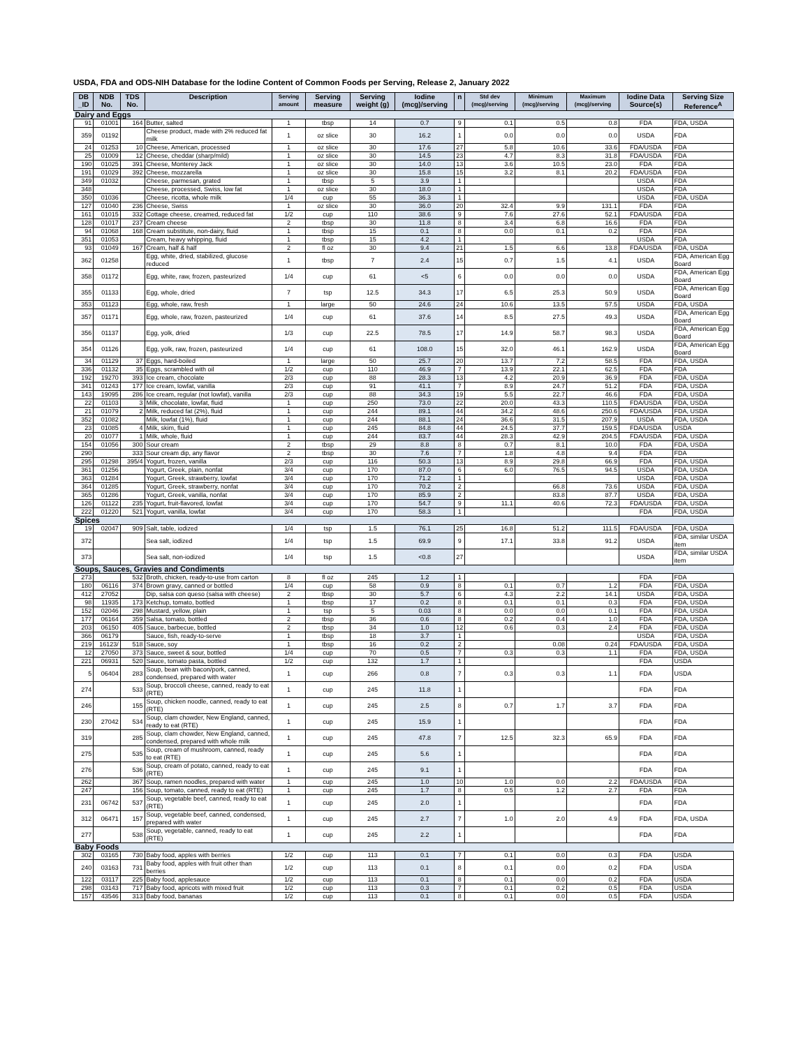USDA, FDA and ODS-NIH Database for the Iodine Content of Common Foods per Serving, Release 2, January 2022
| DB _ID | NDB No. | TDS No. | Description | Serving amount | Serving measure | Serving weight (g) | Iodine (mcg)/serving | n | Std dev (mcg)/serving | Minimum (mcg)/serving | Maximum (mcg)/serving | Iodine Data Source(s) | Serving Size Reference<sup>A</sup> |
| --- | --- | --- | --- | --- | --- | --- | --- | --- | --- | --- | --- | --- | --- |
| Dairy and Eggs | | | | | | | | | | | | | |
| 91 | 01001 | 164 | Butter, salted | 1 | tbsp | 14 | 0.7 | 9 | 0.1 | 0.5 | 0.8 | FDA | FDA, USDA |
| 359 | 01192 | | Cheese product, made with 2% reduced fat milk | 1 | oz slice | 30 | 16.2 | 1 | 0.0 | 0.0 | 0.0 | USDA | FDA |
| 24 | 01253 | 10 | Cheese, American, processed | 1 | oz slice | 30 | 17.6 | 27 | 5.8 | 10.6 | 33.6 | FDA/USDA | FDA |
| 25 | 01009 | 12 | Cheese, cheddar (sharp/mild) | 1 | oz slice | 30 | 14.5 | 23 | 4.7 | 8.3 | 31.8 | FDA/USDA | FDA |
| 190 | 01025 | 391 | Cheese, Monterey Jack | 1 | oz slice | 30 | 14.0 | 13 | 3.6 | 10.5 | 23.0 | FDA | FDA |
| 191 | 01029 | 392 | Cheese, mozzarella | 1 | oz slice | 30 | 15.8 | 15 | 3.2 | 8.1 | 20.2 | FDA/USDA | FDA |
| 349 | 01032 | | Cheese, parmesan, grated | 1 | tbsp | 5 | 3.9 | 1 | | | | USDA | FDA |
| 348 | | | Cheese, processed, Swiss, low fat | 1 | oz slice | 30 | 18.0 | 1 | | | | USDA | FDA |
| 350 | 01036 | | Cheese, ricotta, whole milk | 1/4 | cup | 55 | 36.3 | 1 | | | | USDA | FDA, USDA |
| 127 | 01040 | 236 | Cheese, Swiss | 1 | oz slice | 30 | 36.0 | 20 | 32.4 | 9.9 | 131.1 | FDA | FDA |
| 161 | 01015 | 332 | Cottage cheese, creamed, reduced fat | 1/2 | cup | 110 | 38.6 | 9 | 7.6 | 27.6 | 52.1 | FDA/USDA | FDA |
| 128 | 01017 | 237 | Cream cheese | 2 | tbsp | 30 | 11.8 | 8 | 3.4 | 6.8 | 16.6 | FDA | FDA |
| 94 | 01068 | 168 | Cream substitute, non-dairy, fluid | 1 | tbsp | 15 | 0.1 | 8 | 0.0 | 0.1 | 0.2 | FDA | FDA |
| 351 | 01053 | | Cream, heavy whipping, fluid | 1 | tbsp | 15 | 4.2 | 1 | | | | USDA | FDA |
| 93 | 01049 | 167 | Cream, half & half | 2 | fl oz | 30 | 9.4 | 21 | 1.5 | 6.6 | 13.8 | FDA/USDA | FDA, USDA |
| 362 | 01258 | | Egg, white, dried, stabilized, glucose reduced | 1 | tbsp | 7 | 2.4 | 15 | 0.7 | 1.5 | 4.1 | USDA | FDA, American Egg Board |
| 358 | 01172 | | Egg, white, raw, frozen, pasteurized | 1/4 | cup | 61 | <5 | 6 | 0.0 | 0.0 | 0.0 | USDA | FDA, American Egg Board |
| 355 | 01133 | | Egg, whole, dried | 7 | tsp | 12.5 | 34.3 | 17 | 6.5 | 25.3 | 50.9 | USDA | FDA, American Egg Board |
| 353 | 01123 | | Egg, whole, raw, fresh | 1 | large | 50 | 24.6 | 24 | 10.6 | 13.5 | 57.5 | USDA | FDA, USDA |
| 357 | 01171 | | Egg, whole, raw, frozen, pasteurized | 1/4 | cup | 61 | 37.6 | 14 | 8.5 | 27.5 | 49.3 | USDA | FDA, American Egg Board |
| 356 | 01137 | | Egg, yolk, dried | 1/3 | cup | 22.5 | 78.5 | 17 | 14.9 | 58.7 | 98.3 | USDA | FDA, American Egg Board |
| 354 | 01126 | | Egg, yolk, raw, frozen, pasteurized | 1/4 | cup | 61 | 108.0 | 15 | 32.0 | 46.1 | 162.9 | USDA | FDA, American Egg Board |
| 34 | 01129 | 37 | Eggs, hard-boiled | 1 | large | 50 | 25.7 | 20 | 13.7 | 7.2 | 58.5 | FDA | FDA, USDA |
| 336 | 01132 | 35 | Eggs, scrambled with oil | 1/2 | cup | 110 | 46.9 | 7 | 13.9 | 22.1 | 62.5 | FDA | FDA |
| 192 | 19270 | 393 | Ice cream, chocolate | 2/3 | cup | 88 | 28.3 | 13 | 4.2 | 20.9 | 36.9 | FDA | FDA, USDA |
| 341 | 01243 | 177 | Ice cream, lowfat, vanilla | 2/3 | cup | 91 | 41.1 | 7 | 8.9 | 24.7 | 51.2 | FDA | FDA, USDA |
| 143 | 19095 | 286 | Ice cream, regular (not lowfat), vanilla | 2/3 | cup | 88 | 34.3 | 19 | 5.5 | 22.7 | 46.6 | FDA | FDA, USDA |
| 22 | 01103 | 3 | Milk, chocolate, lowfat, fluid | 1 | cup | 250 | 73.0 | 22 | 20.0 | 43.3 | 110.5 | FDA/USDA | FDA, USDA |
| 21 | 01079 | 2 | Milk, reduced fat (2%), fluid | 1 | cup | 244 | 89.1 | 44 | 34.2 | 48.6 | 250.6 | FDA/USDA | FDA, USDA |
| 352 | 01082 | | Milk, lowfat (1%), fluid | 1 | cup | 244 | 88.1 | 24 | 36.6 | 31.5 | 207.9 | USDA | FDA, USDA |
| 23 | 01085 | 4 | Milk, skim, fluid | 1 | cup | 245 | 84.8 | 44 | 24.5 | 37.7 | 159.5 | FDA/USDA | USDA |
| 20 | 01077 | 1 | Milk, whole, fluid | 1 | cup | 244 | 83.7 | 44 | 28.3 | 42.9 | 204.5 | FDA/USDA | FDA, USDA |
| 154 | 01056 | 300 | Sour cream | 2 | tbsp | 29 | 8.8 | 8 | 0.7 | 8.1 | 10.0 | FDA | FDA, USDA |
| 290 | | 333 | Sour cream dip, any flavor | 2 | tbsp | 30 | 7.6 | 7 | 1.8 | 4.8 | 9.4 | FDA | FDA |
| 295 | 01298 | 395/4 | Yogurt, frozen, vanilla | 2/3 | cup | 116 | 50.3 | 13 | 8.9 | 29.8 | 66.9 | FDA | FDA, USDA |
| 361 | 01256 | | Yogurt, Greek, plain, nonfat | 3/4 | cup | 170 | 87.0 | 6 | 6.0 | 76.5 | 94.5 | USDA | FDA, USDA |
| 363 | 01284 | | Yogurt, Greek, strawberry, lowfat | 3/4 | cup | 170 | 71.2 | 1 | | | | USDA | FDA, USDA |
| 364 | 01285 | | Yogurt, Greek, strawberry, nonfat | 3/4 | cup | 170 | 70.2 | 2 | | 66.8 | 73.6 | USDA | FDA, USDA |
| 365 | 01286 | | Yogurt, Greek, vanilla, nonfat | 3/4 | cup | 170 | 85.9 | 2 | | 83.8 | 87.7 | USDA | FDA, USDA |
| 126 | 01122 | 235 | Yogurt, fruit-flavored, lowfat | 3/4 | cup | 170 | 54.7 | 9 | 11.1 | 40.6 | 72.3 | FDA/USDA | FDA, USDA |
| 222 | 01220 | 521 | Yogurt, vanilla, lowfat | 3/4 | cup | 170 | 58.3 | 1 | | | | FDA | FDA, USDA |
| Spices | | | | | | | | | | | | | |
| 19 | 02047 | 909 | Salt, table, iodized | 1/4 | tsp | 1.5 | 76.1 | 25 | 16.8 | 51.2 | 111.5 | FDA/USDA | FDA, USDA |
| 372 | | | Sea salt, iodized | 1/4 | tsp | 1.5 | 69.9 | 9 | 17.1 | 33.8 | 91.2 | USDA | FDA, similar USDA item |
| 373 | | | Sea salt, non-iodized | 1/4 | tsp | 1.5 | <0.8 | 27 | | | | USDA | FDA, similar USDA item |
| Soups, Sauces, Gravies and Condiments | | | | | | | | | | | | | |
| 273 | | 532 | Broth, chicken, ready-to-use from carton | 8 | fl oz | 245 | 1.2 | 1 | | | | FDA | FDA |
| 180 | 06116 | 374 | Brown gravy, canned or bottled | 1/4 | cup | 58 | 0.9 | 8 | 0.1 | 0.7 | 1.2 | FDA | FDA, USDA |
| 412 | 27052 | | Dip, salsa con queso (salsa with cheese) | 2 | tbsp | 30 | 5.7 | 6 | 4.3 | 2.2 | 14.1 | USDA | FDA, USDA |
| 98 | 11935 | 173 | Ketchup, tomato, bottled | 1 | tbsp | 17 | 0.2 | 8 | 0.1 | 0.1 | 0.3 | FDA | FDA, USDA |
| 152 | 02046 | 298 | Mustard, yellow, plain | 1 | tsp | 5 | 0.03 | 8 | 0.0 | 0.0 | 0.1 | FDA | FDA, USDA |
| 177 | 06164 | 359 | Salsa, tomato, bottled | 2 | tbsp | 36 | 0.6 | 8 | 0.2 | 0.4 | 1.0 | FDA | FDA, USDA |
| 203 | 06150 | 405 | Sauce, barbecue, bottled | 2 | tbsp | 34 | 1.0 | 12 | 0.6 | 0.3 | 2.4 | FDA | FDA, USDA |
| 366 | 06179 | | Sauce, fish, ready-to-serve | 1 | tbsp | 18 | 3.7 | 1 | | | | USDA | FDA, USDA |
| 219 | 16123/ | 518 | Sauce, soy | 1 | tbsp | 16 | 0.2 | 2 | | 0.08 | 0.24 | FDA/USDA | FDA, USDA |
| 12 | 27050 | 373 | Sauce, sweet & sour, bottled | 1/4 | cup | 70 | 0.5 | 7 | 0.3 | 0.3 | 1.1 | FDA | FDA, USDA |
| 221 | 06931 | 520 | Sauce, tomato pasta, bottled | 1/2 | cup | 132 | 1.7 | 1 | | | | FDA | USDA |
| 5 | 06404 | 283 | Soup, bean with bacon/pork, canned, condensed, prepared with water | 1 | cup | 266 | 0.8 | 7 | 0.3 | 0.3 | 1.1 | FDA | USDA |
| 274 | | 533 | Soup, broccoli cheese, canned, ready to eat (RTE) | 1 | cup | 245 | 11.8 | 1 | | | | FDA | FDA |
| 246 | | 155 | Soup, chicken noodle, canned, ready to eat (RTE) | 1 | cup | 245 | 2.5 | 8 | 0.7 | 1.7 | 3.7 | FDA | FDA |
| 230 | 27042 | 534 | Soup, clam chowder, New England, canned, ready to eat (RTE) | 1 | cup | 245 | 15.9 | 1 | | | | FDA | FDA |
| 319 | | 285 | Soup, clam chowder, New England, canned, condensed, prepared with whole milk | 1 | cup | 245 | 47.8 | 7 | 12.5 | 32.3 | 65.9 | FDA | FDA |
| 275 | | 535 | Soup, cream of mushroom, canned, ready to eat (RTE) | 1 | cup | 245 | 5.6 | 1 | | | | FDA | FDA |
| 276 | | 536 | Soup, cream of potato, canned, ready to eat (RTE) | 1 | cup | 245 | 9.1 | 1 | | | | FDA | FDA |
| 262 | | 367 | Soup, ramen noodles, prepared with water | 1 | cup | 245 | 1.0 | 10 | 1.0 | 0.0 | 2.2 | FDA/USDA | FDA |
| 247 | | 156 | Soup, tomato, canned, ready to eat (RTE) | 1 | cup | 245 | 1.7 | 8 | 0.5 | 1.2 | 2.7 | FDA | FDA |
| 231 | 06742 | 537 | Soup, vegetable beef, canned, ready to eat (RTE) | 1 | cup | 245 | 2.0 | 1 | | | | FDA | FDA |
| 312 | 06471 | 157 | Soup, vegetable beef, canned, condensed, prepared with water | 1 | cup | 245 | 2.7 | 7 | 1.0 | 2.0 | 4.9 | FDA | FDA, USDA |
| 277 | | 538 | Soup, vegetable, canned, ready to eat (RTE) | 1 | cup | 245 | 2.2 | 1 | | | | FDA | FDA |
| Baby Foods | | | | | | | | | | | | | |
| 302 | 03165 | 730 | Baby food, apples with berries | 1/2 | cup | 113 | 0.1 | 7 | 0.1 | 0.0 | 0.3 | FDA | USDA |
| 240 | 03163 | 731 | Baby food, apples with fruit other than berries | 1/2 | cup | 113 | 0.1 | 8 | 0.1 | 0.0 | 0.2 | FDA | USDA |
| 122 | 03117 | 225 | Baby food, applesauce | 1/2 | cup | 113 | 0.1 | 8 | 0.1 | 0.0 | 0.2 | FDA | USDA |
| 298 | 03143 | 717 | Baby food, apricots with mixed fruit | 1/2 | cup | 113 | 0.3 | 7 | 0.1 | 0.2 | 0.5 | FDA | USDA |
| 157 | 43546 | 313 | Baby food, bananas | 1/2 | cup | 113 | 0.1 | 8 | 0.1 | 0.0 | 0.5 | FDA | USDA |